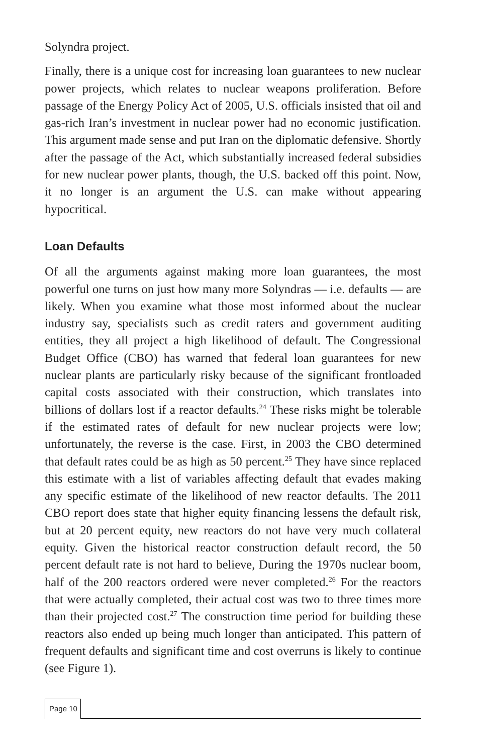Solyndra project.
Finally, there is a unique cost for increasing loan guarantees to new nuclear power projects, which relates to nuclear weapons proliferation. Before passage of the Energy Policy Act of 2005, U.S. officials insisted that oil and gas-rich Iran’s investment in nuclear power had no economic justification. This argument made sense and put Iran on the diplomatic defensive. Shortly after the passage of the Act, which substantially increased federal subsidies for new nuclear power plants, though, the U.S. backed off this point. Now, it no longer is an argument the U.S. can make without appearing hypocritical.
Loan Defaults
Of all the arguments against making more loan guarantees, the most powerful one turns on just how many more Solyndras — i.e. defaults — are likely. When you examine what those most informed about the nuclear industry say, specialists such as credit raters and government auditing entities, they all project a high likelihood of default. The Congressional Budget Office (CBO) has warned that federal loan guarantees for new nuclear plants are particularly risky because of the significant frontloaded capital costs associated with their construction, which translates into billions of dollars lost if a reactor defaults.<sup>24</sup> These risks might be tolerable if the estimated rates of default for new nuclear projects were low; unfortunately, the reverse is the case. First, in 2003 the CBO determined that default rates could be as high as 50 percent.<sup>25</sup> They have since replaced this estimate with a list of variables affecting default that evades making any specific estimate of the likelihood of new reactor defaults. The 2011 CBO report does state that higher equity financing lessens the default risk, but at 20 percent equity, new reactors do not have very much collateral equity. Given the historical reactor construction default record, the 50 percent default rate is not hard to believe, During the 1970s nuclear boom, half of the 200 reactors ordered were never completed.<sup>26</sup> For the reactors that were actually completed, their actual cost was two to three times more than their projected cost.<sup>27</sup> The construction time period for building these reactors also ended up being much longer than anticipated. This pattern of frequent defaults and significant time and cost overruns is likely to continue (see Figure 1).
Page 10